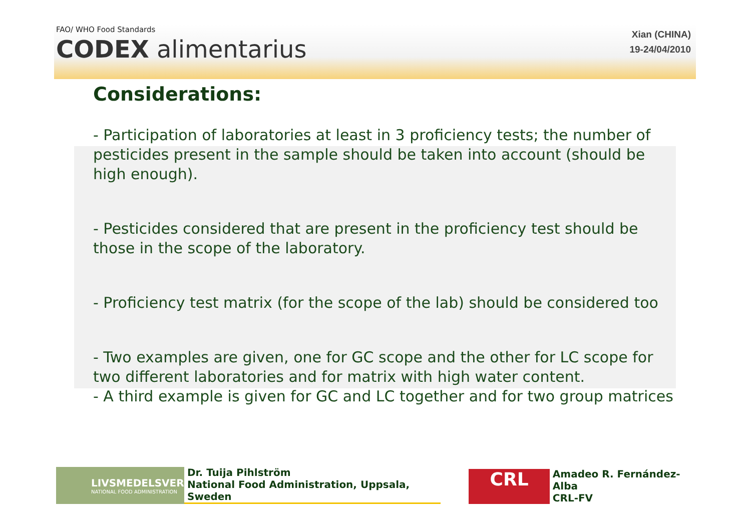FAO/ WHO Food Standards
CODEX alimentarius
Xian (CHINA)
19-24/04/2010
Considerations:
- Participation of laboratories at least in 3 proficiency tests; the number of pesticides present in the sample should be taken into account (should be high enough).
- Pesticides considered that are present in the proficiency test should be those in the scope of the laboratory.
- Proficiency test matrix (for the scope of the lab) should be considered too
- Two examples are given, one for GC scope and the other for LC scope for two different laboratories and for matrix with high water content.
- A third example is given for GC and LC together and for two group matrices
LIVSMEDELSVERKET
NATIONAL FOOD ADMINISTRATION
Dr. Tuija Pihlström
National Food Administration, Uppsala, Sweden
CRL
Amadeo R. Fernández-Alba
CRL-FV